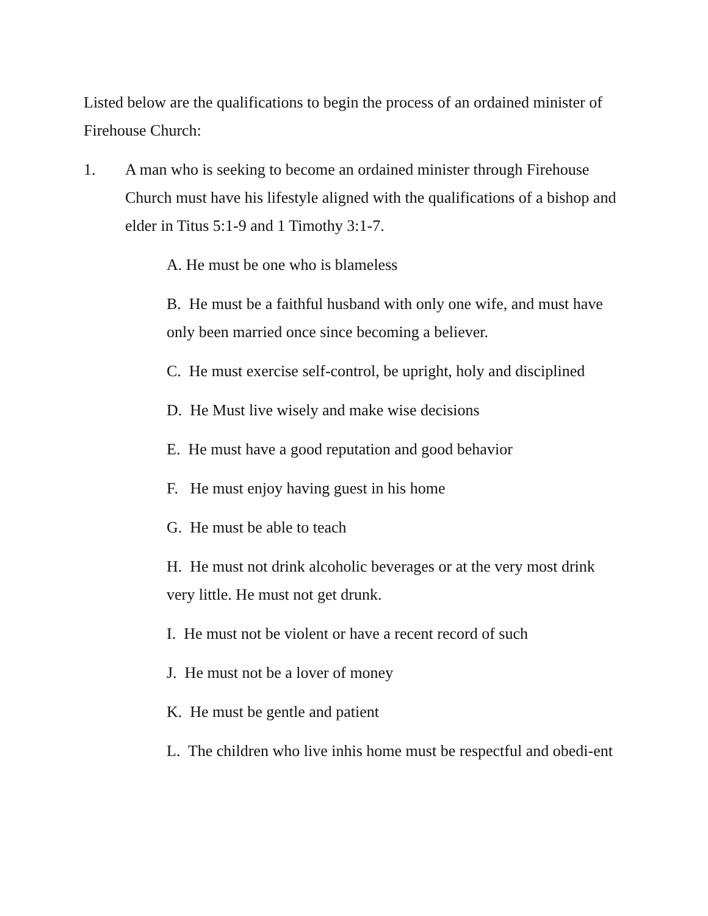Listed below are the qualifications to begin the process of an ordained minister of Firehouse Church:
1. A man who is seeking to become an ordained minister through Firehouse Church must have his lifestyle aligned with the qualifications of a bishop and elder in Titus 5:1-9 and 1 Timothy 3:1-7.
A. He must be one who is blameless
B. He must be a faithful husband with only one wife, and must have only been married once since becoming a believer.
C. He must exercise self-control, be upright, holy and disciplined
D. He Must live wisely and make wise decisions
E. He must have a good reputation and good behavior
F. He must enjoy having guest in his home
G. He must be able to teach
H. He must not drink alcoholic beverages or at the very most drink very little. He must not get drunk.
I. He must not be violent or have a recent record of such
J. He must not be a lover of money
K. He must be gentle and patient
L. The children who live inhis home must be respectful and obedi-ent